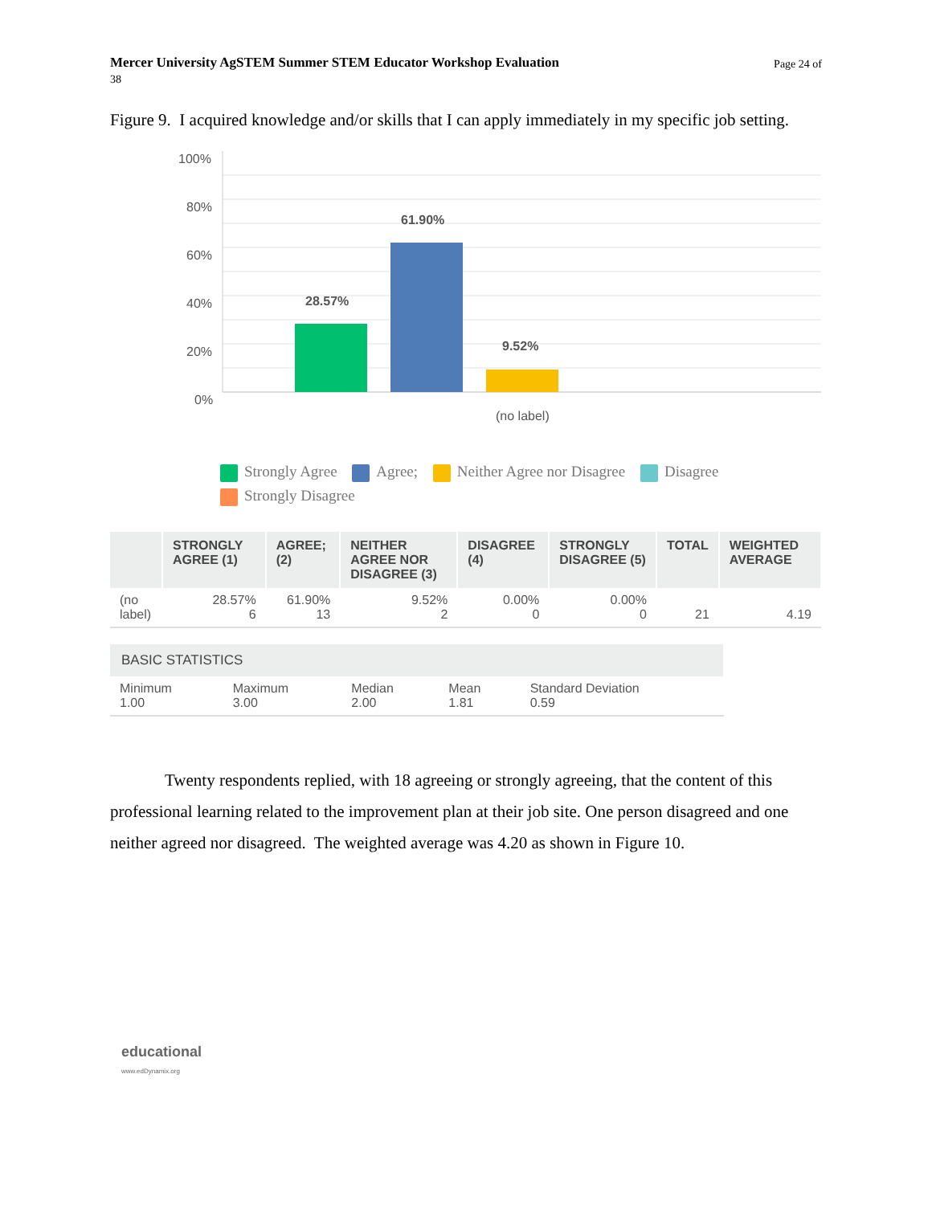Mercer University AgSTEM Summer STEM Educator Workshop Evaluation
38
Page 24 of
Figure 9. I acquired knowledge and/or skills that I can apply immediately in my specific job setting.
100%
80%
60%
40%
20%
0%
28.57%
61.90%
9.52%
(no label)
Strongly Agree Agree; Neither Agree nor Disagree Disagree
Strongly Disagree
| | STRONGLY AGREE (1) | AGREE; (2) | NEITHER AGREE NOR DISAGREE (3) | DISAGREE (4) | STRONGLY DISAGREE (5) | TOTAL | WEIGHTED AVERAGE |
| --- | --- | --- | --- | --- | --- | --- | --- |
| (no label) | 28.57% 6 | 61.90% 13 | 9.52% 2 | 0.00% 0 | 0.00% 0 | 21 | 4.19 |
| BASIC STATISTICS | | | | |
| --- | --- | --- | --- | --- |
| Minimum 1.00 | Maximum 3.00 | Median 2.00 | Mean 1.81 | Standard Deviation 0.59 |
Twenty respondents replied, with 18 agreeing or strongly agreeing, that the content of this professional learning related to the improvement plan at their job site. One person disagreed and one neither agreed nor disagreed. The weighted average was 4.20 as shown in Figure 10.
educational
www.edDynamix.org